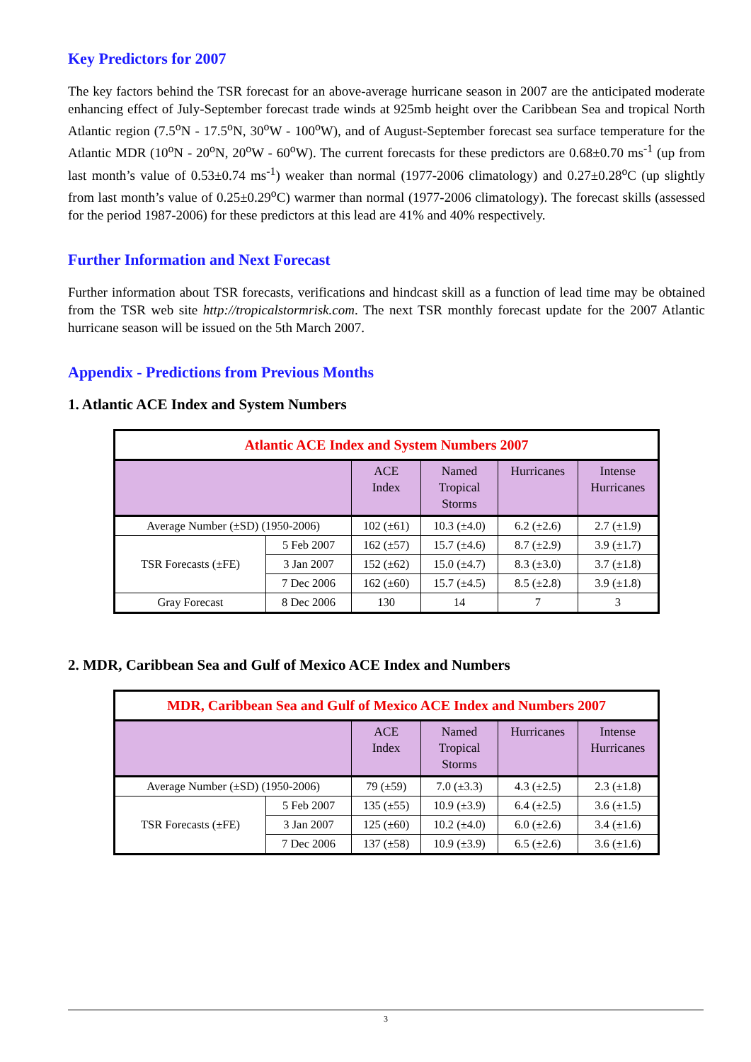Key Predictors for 2007
The key factors behind the TSR forecast for an above-average hurricane season in 2007 are the anticipated moderate enhancing effect of July-September forecast trade winds at 925mb height over the Caribbean Sea and tropical North Atlantic region (7.5<sup>o</sup>N - 17.5<sup>o</sup>N, 30<sup>o</sup>W - 100<sup>o</sup>W), and of August-September forecast sea surface temperature for the Atlantic MDR (10<sup>o</sup>N - 20<sup>o</sup>N, 20<sup>o</sup>W - 60<sup>o</sup>W). The current forecasts for these predictors are 0.68±0.70 ms<sup>-1</sup> (up from last month’s value of 0.53±0.74 ms<sup>-1</sup>) weaker than normal (1977-2006 climatology) and 0.27±0.28<sup>o</sup>C (up slightly from last month’s value of 0.25±0.29<sup>o</sup>C) warmer than normal (1977-2006 climatology). The forecast skills (assessed for the period 1987-2006) for these predictors at this lead are 41% and 40% respectively.
Further Information and Next Forecast
Further information about TSR forecasts, verifications and hindcast skill as a function of lead time may be obtained from the TSR web site http://tropicalstormrisk.com. The next TSR monthly forecast update for the 2007 Atlantic hurricane season will be issued on the 5th March 2007.
Appendix - Predictions from Previous Months
1. Atlantic ACE Index and System Numbers
| Atlantic ACE Index and System Numbers 2007 | | | | | |
| | | ACE Index | Named Tropical Storms | Hurricanes | Intense Hurricanes |
| Average Number (±SD) (1950-2006) | | 102 (±61) | 10.3 (±4.0) | 6.2 (±2.6) | 2.7 (±1.9) |
| TSR Forecasts (±FE) | 5 Feb 2007 | 162 (±57) | 15.7 (±4.6) | 8.7 (±2.9) | 3.9 (±1.7) |
| | 3 Jan 2007 | 152 (±62) | 15.0 (±4.7) | 8.3 (±3.0) | 3.7 (±1.8) |
| | 7 Dec 2006 | 162 (±60) | 15.7 (±4.5) | 8.5 (±2.8) | 3.9 (±1.8) |
| Gray Forecast | 8 Dec 2006 | 130 | 14 | 7 | 3 |
2. MDR, Caribbean Sea and Gulf of Mexico ACE Index and Numbers
| MDR, Caribbean Sea and Gulf of Mexico ACE Index and Numbers 2007 | | | | | |
| | | ACE Index | Named Tropical Storms | Hurricanes | Intense Hurricanes |
| Average Number (±SD) (1950-2006) | | 79 (±59) | 7.0 (±3.3) | 4.3 (±2.5) | 2.3 (±1.8) |
| TSR Forecasts (±FE) | 5 Feb 2007 | 135 (±55) | 10.9 (±3.9) | 6.4 (±2.5) | 3.6 (±1.5) |
| | 3 Jan 2007 | 125 (±60) | 10.2 (±4.0) | 6.0 (±2.6) | 3.4 (±1.6) |
| | 7 Dec 2006 | 137 (±58) | 10.9 (±3.9) | 6.5 (±2.6) | 3.6 (±1.6) |
3